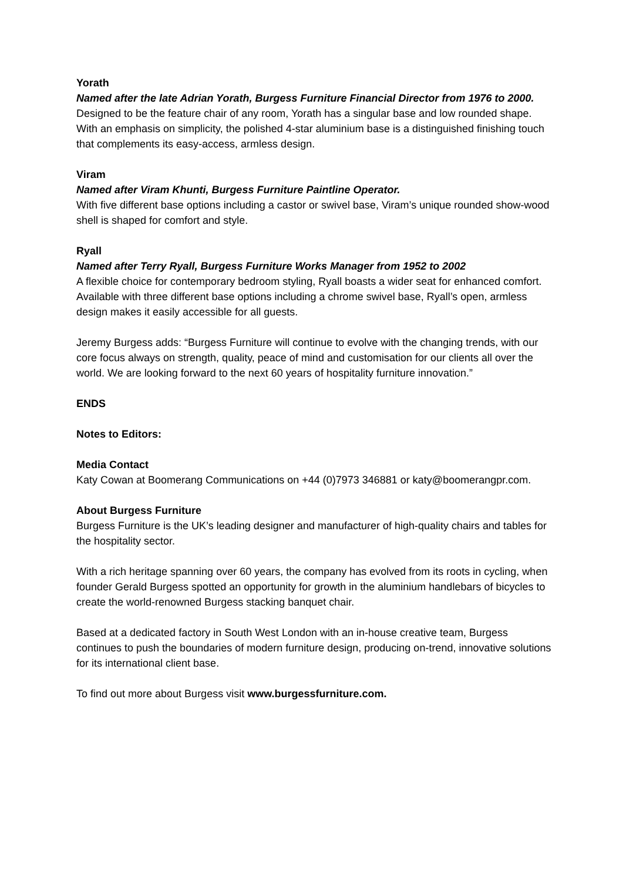Yorath
Named after the late Adrian Yorath, Burgess Furniture Financial Director from 1976 to 2000.
Designed to be the feature chair of any room, Yorath has a singular base and low rounded shape. With an emphasis on simplicity, the polished 4-star aluminium base is a distinguished finishing touch that complements its easy-access, armless design.
Viram
Named after Viram Khunti, Burgess Furniture Paintline Operator.
With five different base options including a castor or swivel base, Viram’s unique rounded show-wood shell is shaped for comfort and style.
Ryall
Named after Terry Ryall, Burgess Furniture Works Manager from 1952 to 2002
A flexible choice for contemporary bedroom styling, Ryall boasts a wider seat for enhanced comfort. Available with three different base options including a chrome swivel base, Ryall’s open, armless design makes it easily accessible for all guests.
Jeremy Burgess adds: “Burgess Furniture will continue to evolve with the changing trends, with our core focus always on strength, quality, peace of mind and customisation for our clients all over the world. We are looking forward to the next 60 years of hospitality furniture innovation.”
ENDS
Notes to Editors:
Media Contact
Katy Cowan at Boomerang Communications on +44 (0)7973 346881 or katy@boomerangpr.com.
About Burgess Furniture
Burgess Furniture is the UK’s leading designer and manufacturer of high-quality chairs and tables for the hospitality sector.
With a rich heritage spanning over 60 years, the company has evolved from its roots in cycling, when founder Gerald Burgess spotted an opportunity for growth in the aluminium handlebars of bicycles to create the world-renowned Burgess stacking banquet chair.
Based at a dedicated factory in South West London with an in-house creative team, Burgess continues to push the boundaries of modern furniture design, producing on-trend, innovative solutions for its international client base.
To find out more about Burgess visit www.burgessfurniture.com.